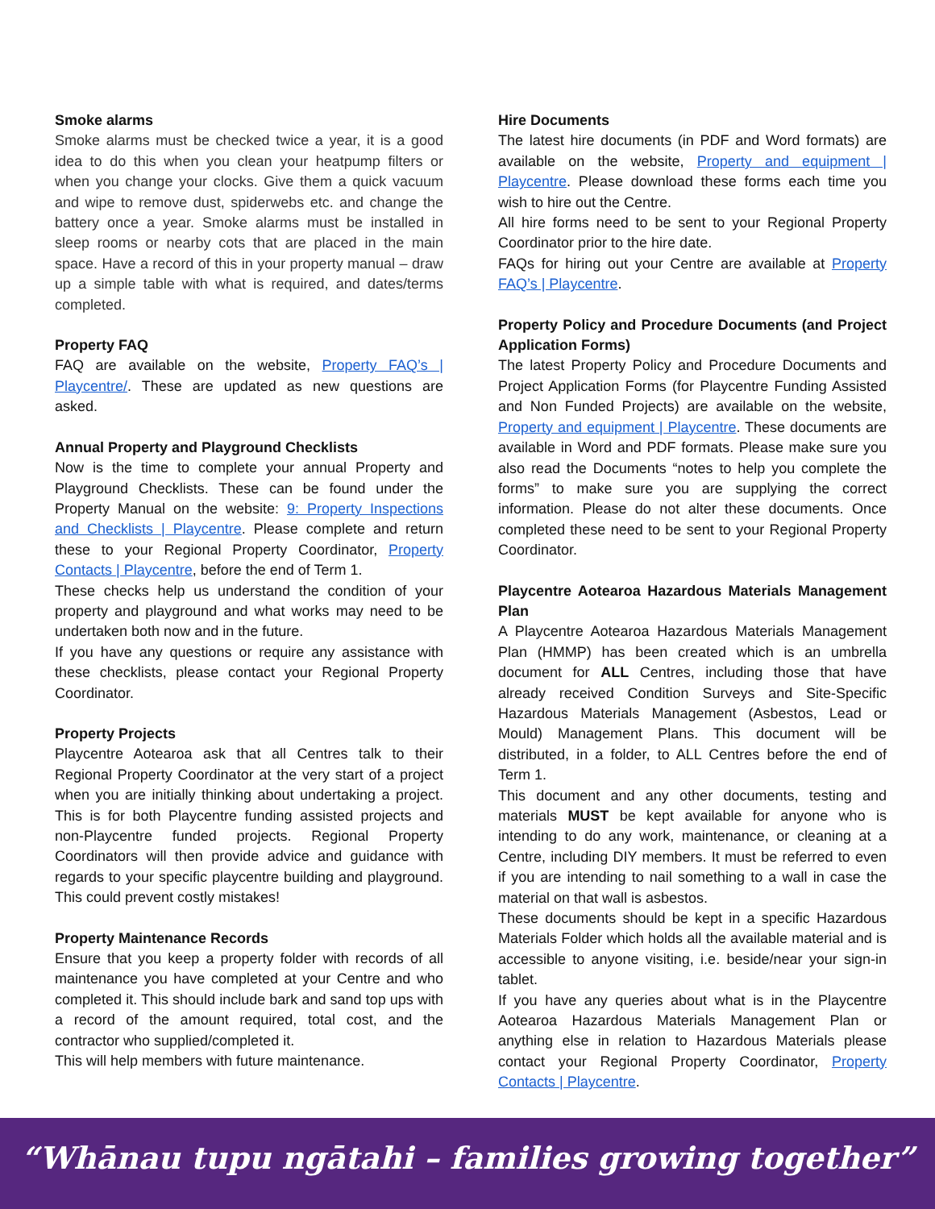Smoke alarms
Smoke alarms must be checked twice a year, it is a good idea to do this when you clean your heatpump filters or when you change your clocks. Give them a quick vacuum and wipe to remove dust, spiderwebs etc. and change the battery once a year. Smoke alarms must be installed in sleep rooms or nearby cots that are placed in the main space. Have a record of this in your property manual – draw up a simple table with what is required, and dates/terms completed.
Property FAQ
FAQ are available on the website, Property FAQ’s | Playcentre/. These are updated as new questions are asked.
Annual Property and Playground Checklists
Now is the time to complete your annual Property and Playground Checklists. These can be found under the Property Manual on the website: 9: Property Inspections and Checklists | Playcentre. Please complete and return these to your Regional Property Coordinator, Property Contacts | Playcentre, before the end of Term 1.
These checks help us understand the condition of your property and playground and what works may need to be undertaken both now and in the future.
If you have any questions or require any assistance with these checklists, please contact your Regional Property Coordinator.
Property Projects
Playcentre Aotearoa ask that all Centres talk to their Regional Property Coordinator at the very start of a project when you are initially thinking about undertaking a project. This is for both Playcentre funding assisted projects and non-Playcentre funded projects. Regional Property Coordinators will then provide advice and guidance with regards to your specific playcentre building and playground. This could prevent costly mistakes!
Property Maintenance Records
Ensure that you keep a property folder with records of all maintenance you have completed at your Centre and who completed it. This should include bark and sand top ups with a record of the amount required, total cost, and the contractor who supplied/completed it.
This will help members with future maintenance.
Hire Documents
The latest hire documents (in PDF and Word formats) are available on the website, Property and equipment | Playcentre. Please download these forms each time you wish to hire out the Centre.
All hire forms need to be sent to your Regional Property Coordinator prior to the hire date.
FAQs for hiring out your Centre are available at Property FAQ’s | Playcentre.
Property Policy and Procedure Documents (and Project Application Forms)
The latest Property Policy and Procedure Documents and Project Application Forms (for Playcentre Funding Assisted and Non Funded Projects) are available on the website, Property and equipment | Playcentre. These documents are available in Word and PDF formats. Please make sure you also read the Documents “notes to help you complete the forms” to make sure you are supplying the correct information. Please do not alter these documents. Once completed these need to be sent to your Regional Property Coordinator.
Playcentre Aotearoa Hazardous Materials Management Plan
A Playcentre Aotearoa Hazardous Materials Management Plan (HMMP) has been created which is an umbrella document for ALL Centres, including those that have already received Condition Surveys and Site-Specific Hazardous Materials Management (Asbestos, Lead or Mould) Management Plans. This document will be distributed, in a folder, to ALL Centres before the end of Term 1.
This document and any other documents, testing and materials MUST be kept available for anyone who is intending to do any work, maintenance, or cleaning at a Centre, including DIY members. It must be referred to even if you are intending to nail something to a wall in case the material on that wall is asbestos.
These documents should be kept in a specific Hazardous Materials Folder which holds all the available material and is accessible to anyone visiting, i.e. beside/near your sign-in tablet.
If you have any queries about what is in the Playcentre Aotearoa Hazardous Materials Management Plan or anything else in relation to Hazardous Materials please contact your Regional Property Coordinator, Property Contacts | Playcentre.
“Whānau tupu ngātahi – families growing together”